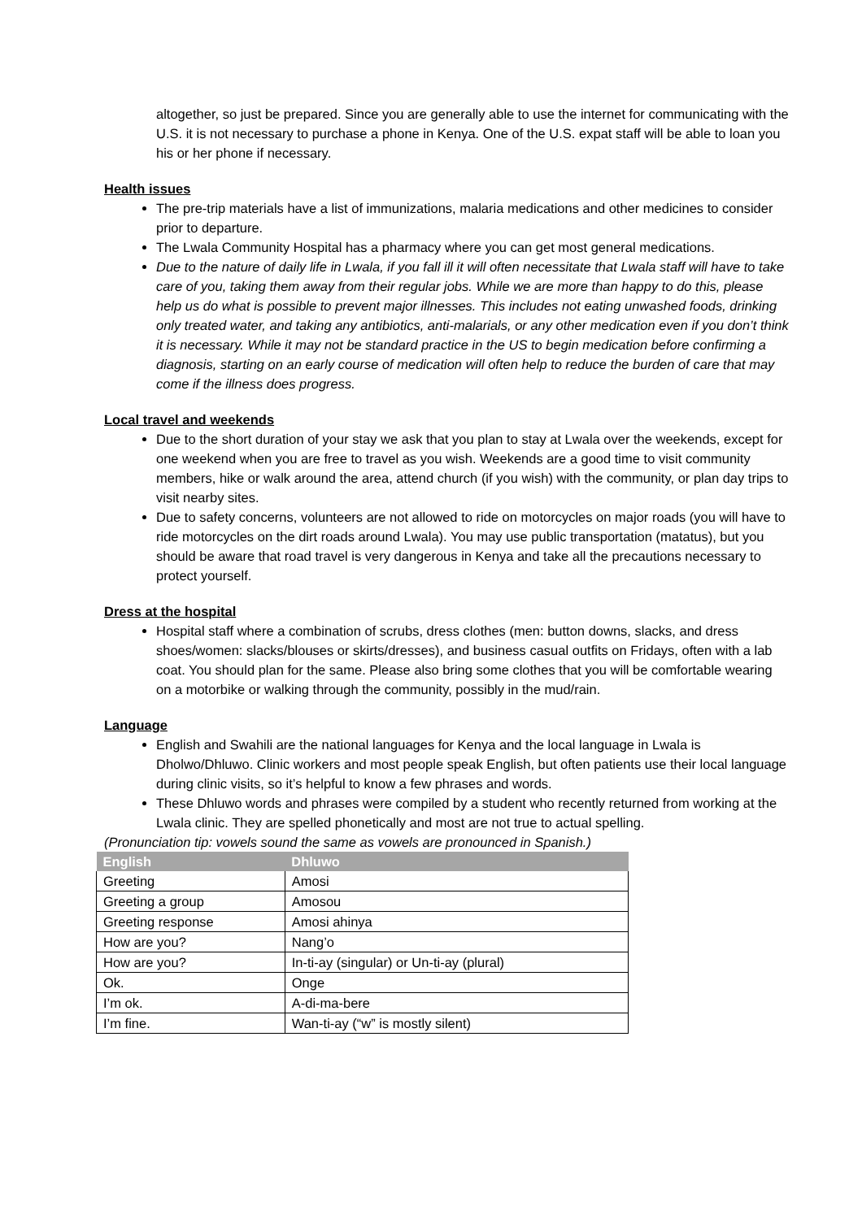altogether, so just be prepared. Since you are generally able to use the internet for communicating with the U.S. it is not necessary to purchase a phone in Kenya. One of the U.S. expat staff will be able to loan you his or her phone if necessary.
Health issues
The pre-trip materials have a list of immunizations, malaria medications and other medicines to consider prior to departure.
The Lwala Community Hospital has a pharmacy where you can get most general medications.
Due to the nature of daily life in Lwala, if you fall ill it will often necessitate that Lwala staff will have to take care of you, taking them away from their regular jobs. While we are more than happy to do this, please help us do what is possible to prevent major illnesses. This includes not eating unwashed foods, drinking only treated water, and taking any antibiotics, anti-malarials, or any other medication even if you don’t think it is necessary. While it may not be standard practice in the US to begin medication before confirming a diagnosis, starting on an early course of medication will often help to reduce the burden of care that may come if the illness does progress.
Local travel and weekends
Due to the short duration of your stay we ask that you plan to stay at Lwala over the weekends, except for one weekend when you are free to travel as you wish. Weekends are a good time to visit community members, hike or walk around the area, attend church (if you wish) with the community, or plan day trips to visit nearby sites.
Due to safety concerns, volunteers are not allowed to ride on motorcycles on major roads (you will have to ride motorcycles on the dirt roads around Lwala). You may use public transportation (matatus), but you should be aware that road travel is very dangerous in Kenya and take all the precautions necessary to protect yourself.
Dress at the hospital
Hospital staff where a combination of scrubs, dress clothes (men: button downs, slacks, and dress shoes/women: slacks/blouses or skirts/dresses), and business casual outfits on Fridays, often with a lab coat. You should plan for the same. Please also bring some clothes that you will be comfortable wearing on a motorbike or walking through the community, possibly in the mud/rain.
Language
English and Swahili are the national languages for Kenya and the local language in Lwala is Dholwo/Dhluwo. Clinic workers and most people speak English, but often patients use their local language during clinic visits, so it’s helpful to know a few phrases and words.
These Dhluwo words and phrases were compiled by a student who recently returned from working at the Lwala clinic. They are spelled phonetically and most are not true to actual spelling.
(Pronunciation tip: vowels sound the same as vowels are pronounced in Spanish.)
| English | Dhluwo |
| --- | --- |
| Greeting | Amosi |
| Greeting a group | Amosou |
| Greeting response | Amosi ahinya |
| How are you? | Nang’o |
| How are you? | In-ti-ay (singular) or Un-ti-ay (plural) |
| Ok. | Onge |
| I’m ok. | A-di-ma-bere |
| I’m fine. | Wan-ti-ay (“w” is mostly silent) |